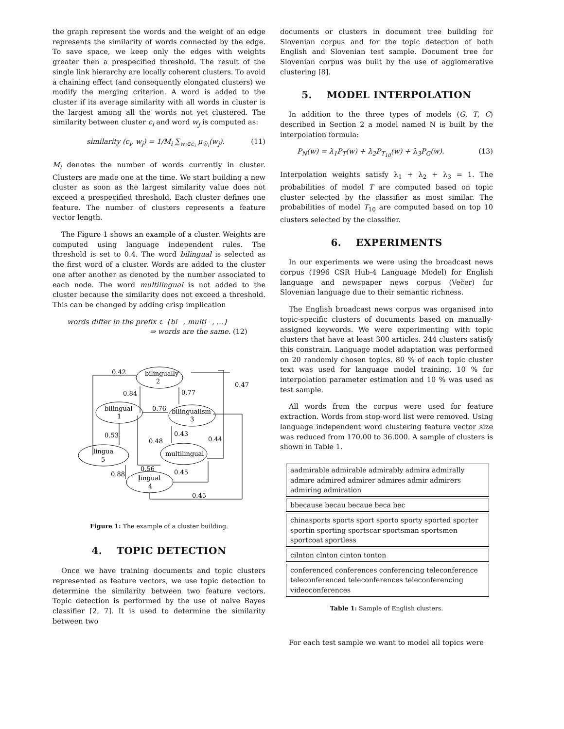the graph represent the words and the weight of an edge represents the similarity of words connected by the edge. To save space, we keep only the edges with weights greater then a prespecified threshold. The result of the single link hierarchy are locally coherent clusters. To avoid a chaining effect (and consequently elongated clusters) we modify the merging criterion. A word is added to the cluster if its average similarity with all words in cluster is the largest among all the words not yet clustered. The similarity between cluster c<sub>i</sub> and word w<sub>j</sub> is computed as:
similarity (c<sub>i</sub>, w<sub>j</sub>) = 1/M<sub>i</sub> ∑<sub>w<sub>i</sub>∈c<sub>i</sub></sub> μ<sub>w̃<sub>i</sub></sub>(w<sub>j</sub>). (11)
M<sub>i</sub> denotes the number of words currently in cluster. Clusters are made one at the time. We start building a new cluster as soon as the largest similarity value does not exceed a prespecified threshold. Each cluster defines one feature. The number of clusters represents a feature vector length.
The Figure 1 shows an example of a cluster. Weights are computed using language independent rules. The threshold is set to 0.4. The word bilingual is selected as the first word of a cluster. Words are added to the cluster one after another as denoted by the number associated to each node. The word multilingual is not added to the cluster because the similarity does not exceed a threshold. This can be changed by adding crisp implication
words differ in the prefix ∈ {bi−, multi−, ...}
⇒ words are the same. (12)
bilingually
2
bilingual
1
bilingualism
3
multilingual
lingua
5
lingual
4
0.42
0.84
0.77
0.47
0.76
0.53
0.43
0.48
0.44
0.56
0.45
0.88
0.45
Figure 1: The example of a cluster building.
4. TOPIC DETECTION
Once we have training documents and topic clusters represented as feature vectors, we use topic detection to determine the similarity between two feature vectors. Topic detection is performed by the use of naive Bayes classifier [2, 7]. It is used to determine the similarity between two
documents or clusters in document tree building for Slovenian corpus and for the topic detection of both English and Slovenian test sample. Document tree for Slovenian corpus was built by the use of agglomerative clustering [8].
5. MODEL INTERPOLATION
In addition to the three types of models (G, T, C) described in Section 2 a model named N is built by the interpolation formula:
P<sub>N</sub>(w) = λ<sub>1</sub>P<sub>T</sub>(w) + λ<sub>2</sub>P<sub>T<sub>10</sub></sub>(w) + λ<sub>3</sub>P<sub>G</sub>(w). (13)
Interpolation weights satisfy λ<sub>1</sub> + λ<sub>2</sub> + λ<sub>3</sub> = 1. The probabilities of model T are computed based on topic cluster selected by the classifier as most similar. The probabilities of model T<sub>10</sub> are computed based on top 10 clusters selected by the classifier.
6. EXPERIMENTS
In our experiments we were using the broadcast news corpus (1996 CSR Hub-4 Language Model) for English language and newspaper news corpus (Večer) for Slovenian language due to their semantic richness.
The English broadcast news corpus was organised into topic-specific clusters of documents based on manually-assigned keywords. We were experimenting with topic clusters that have at least 300 articles. 244 clusters satisfy this constrain. Language model adaptation was performed on 20 randomly chosen topics. 80 % of each topic cluster text was used for language model training, 10 % for interpolation parameter estimation and 10 % was used as test sample.
All words from the corpus were used for feature extraction. Words from stop-word list were removed. Using language independent word clustering feature vector size was reduced from 170.00 to 36.000. A sample of clusters is shown in Table 1.
| aadmirable admirable admirably admira admirally admire admired admirer admires admir admirers admiring admiration |
| bbecause becau becaue beca bec |
| chinasports sports sport sporto sporty sported sporter sportin sporting sportscar sportsman sportsmen sportcoat sportless |
| cilnton clnton cinton tonton |
| conferenced conferences conferencing teleconference teleconferenced teleconferences teleconferencing videoconferences |
Table 1: Sample of English clusters.
For each test sample we want to model all topics were